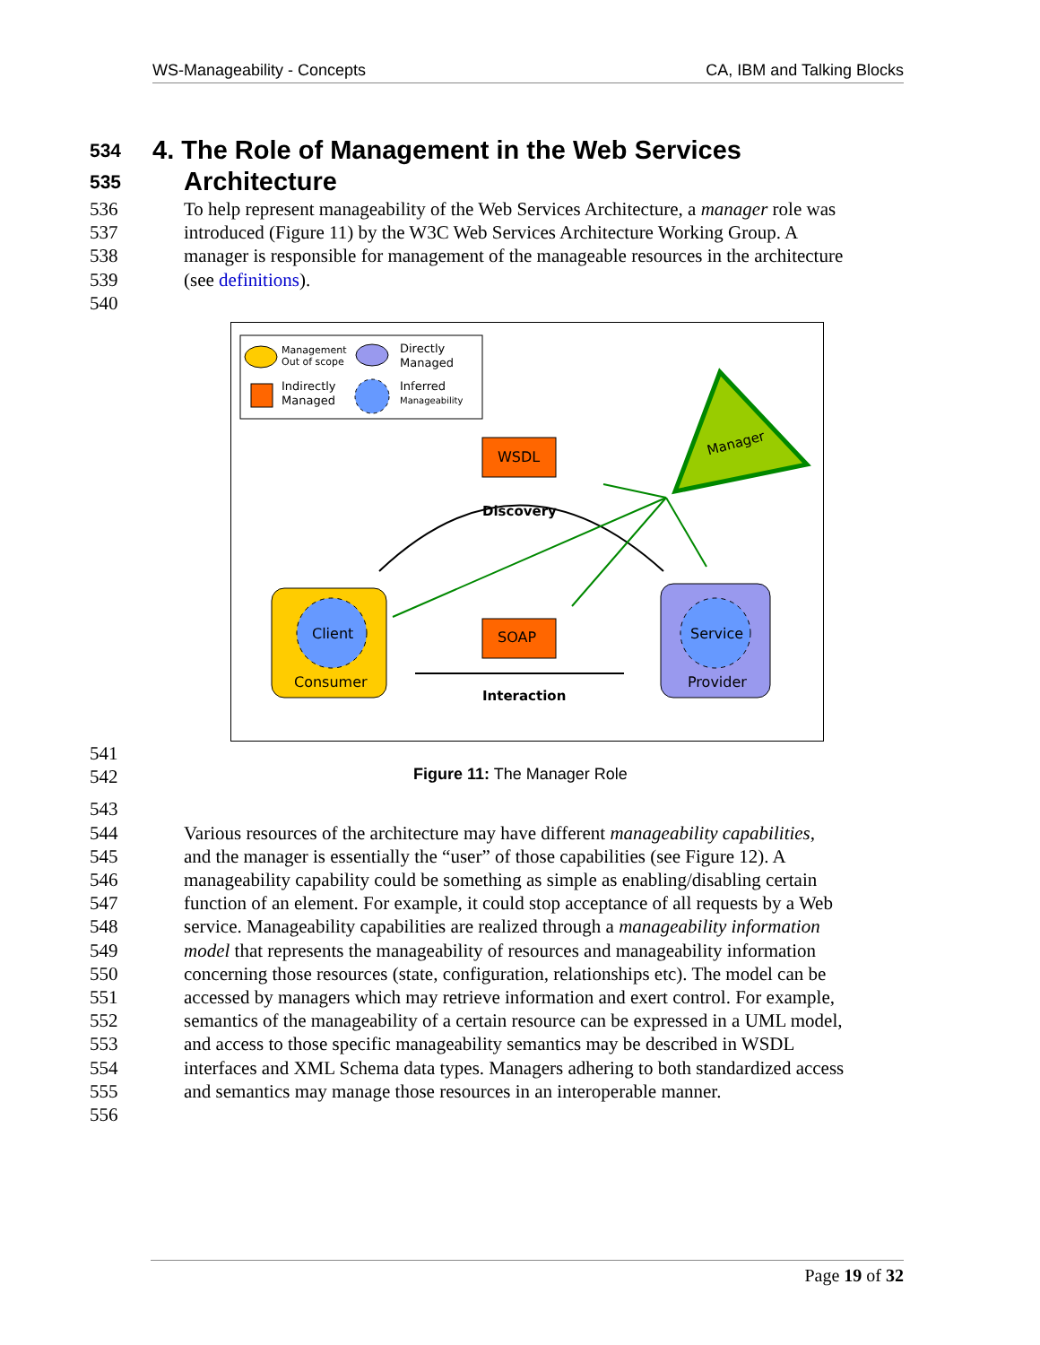WS-Manageability - Concepts CA, IBM and Talking Blocks
534 4. The Role of Management in the Web Services
535 Architecture
536 To help represent manageability of the Web Services Architecture, a manager role was
537 introduced (Figure 11) by the W3C Web Services Architecture Working Group. A
538 manager is responsible for management of the manageable resources in the architecture
539 (see definitions).
540
Management
Out of scope
Directly
Managed
Indirectly
Managed
Inferred
Manageability
Manager
WSDL
Discovery
Client
Consumer
Service
Provider
SOAP
Interaction
541
542 Figure 11: The Manager Role
543
544 Various resources of the architecture may have different manageability capabilities,
545 and the manager is essentially the “user” of those capabilities (see Figure 12). A
546 manageability capability could be something as simple as enabling/disabling certain
547 function of an element. For example, it could stop acceptance of all requests by a Web
548 service. Manageability capabilities are realized through a manageability information
549 model that represents the manageability of resources and manageability information
550 concerning those resources (state, configuration, relationships etc). The model can be
551 accessed by managers which may retrieve information and exert control. For example,
552 semantics of the manageability of a certain resource can be expressed in a UML model,
553 and access to those specific manageability semantics may be described in WSDL
554 interfaces and XML Schema data types. Managers adhering to both standardized access
555 and semantics may manage those resources in an interoperable manner.
556
Page 19 of 32